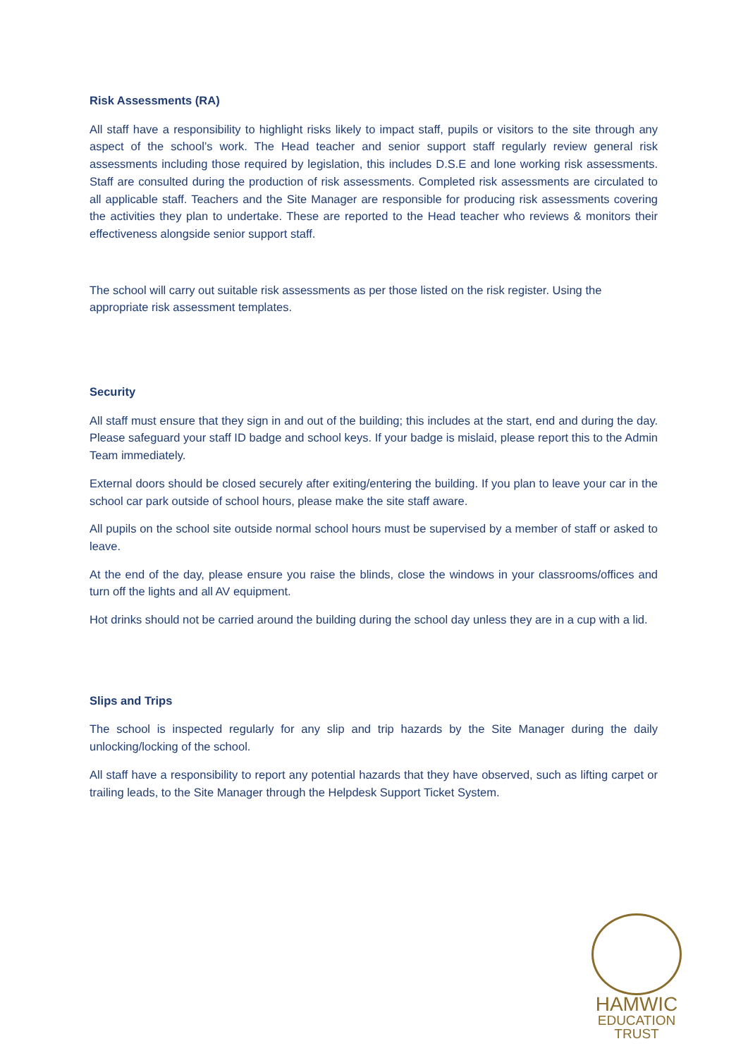Risk Assessments (RA)
All staff have a responsibility to highlight risks likely to impact staff, pupils or visitors to the site through any aspect of the school’s work. The Head teacher and senior support staff regularly review general risk assessments including those required by legislation, this includes D.S.E and lone working risk assessments. Staff are consulted during the production of risk assessments. Completed risk assessments are circulated to all applicable staff. Teachers and the Site Manager are responsible for producing risk assessments covering the activities they plan to undertake. These are reported to the Head teacher who reviews & monitors their effectiveness alongside senior support staff.
The school will carry out suitable risk assessments as per those listed on the risk register. Using the appropriate risk assessment templates.
Security
All staff must ensure that they sign in and out of the building; this includes at the start, end and during the day. Please safeguard your staff ID badge and school keys. If your badge is mislaid, please report this to the Admin Team immediately.
External doors should be closed securely after exiting/entering the building. If you plan to leave your car in the school car park outside of school hours, please make the site staff aware.
All pupils on the school site outside normal school hours must be supervised by a member of staff or asked to leave.
At the end of the day, please ensure you raise the blinds, close the windows in your classrooms/offices and turn off the lights and all AV equipment.
Hot drinks should not be carried around the building during the school day unless they are in a cup with a lid.
Slips and Trips
The school is inspected regularly for any slip and trip hazards by the Site Manager during the daily unlocking/locking of the school.
All staff have a responsibility to report any potential hazards that they have observed, such as lifting carpet or trailing leads, to the Site Manager through the Helpdesk Support Ticket System.
HAMWIC
EDUCATION
TRUST